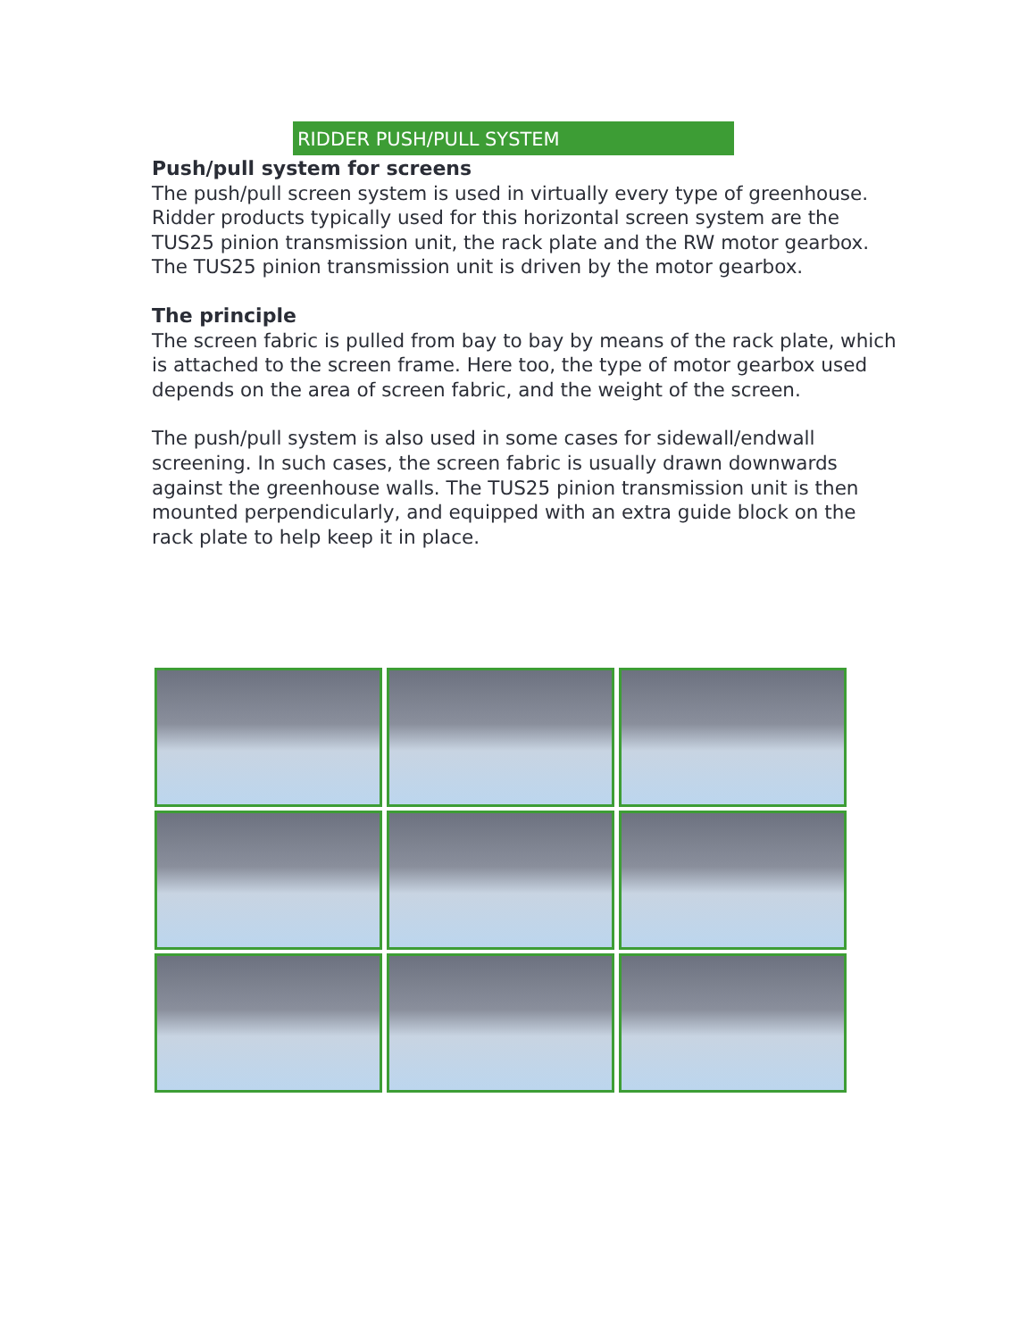RIDDER PUSH/PULL SYSTEM
Push/pull system for screens
The push/pull screen system is used in virtually every type of greenhouse. Ridder products typically used for this horizontal screen system are the TUS25 pinion transmission unit, the rack plate and the RW motor gearbox. The TUS25 pinion transmission unit is driven by the motor gearbox.
The principle
The screen fabric is pulled from bay to bay by means of the rack plate, which is attached to the screen frame. Here too, the type of motor gearbox used depends on the area of screen fabric, and the weight of the screen.
The push/pull system is also used in some cases for sidewall/endwall screening. In such cases, the screen fabric is usually drawn downwards against the greenhouse walls. The TUS25 pinion transmission unit is then mounted perpendicularly, and equipped with an extra guide block on the rack plate to help keep it in place.